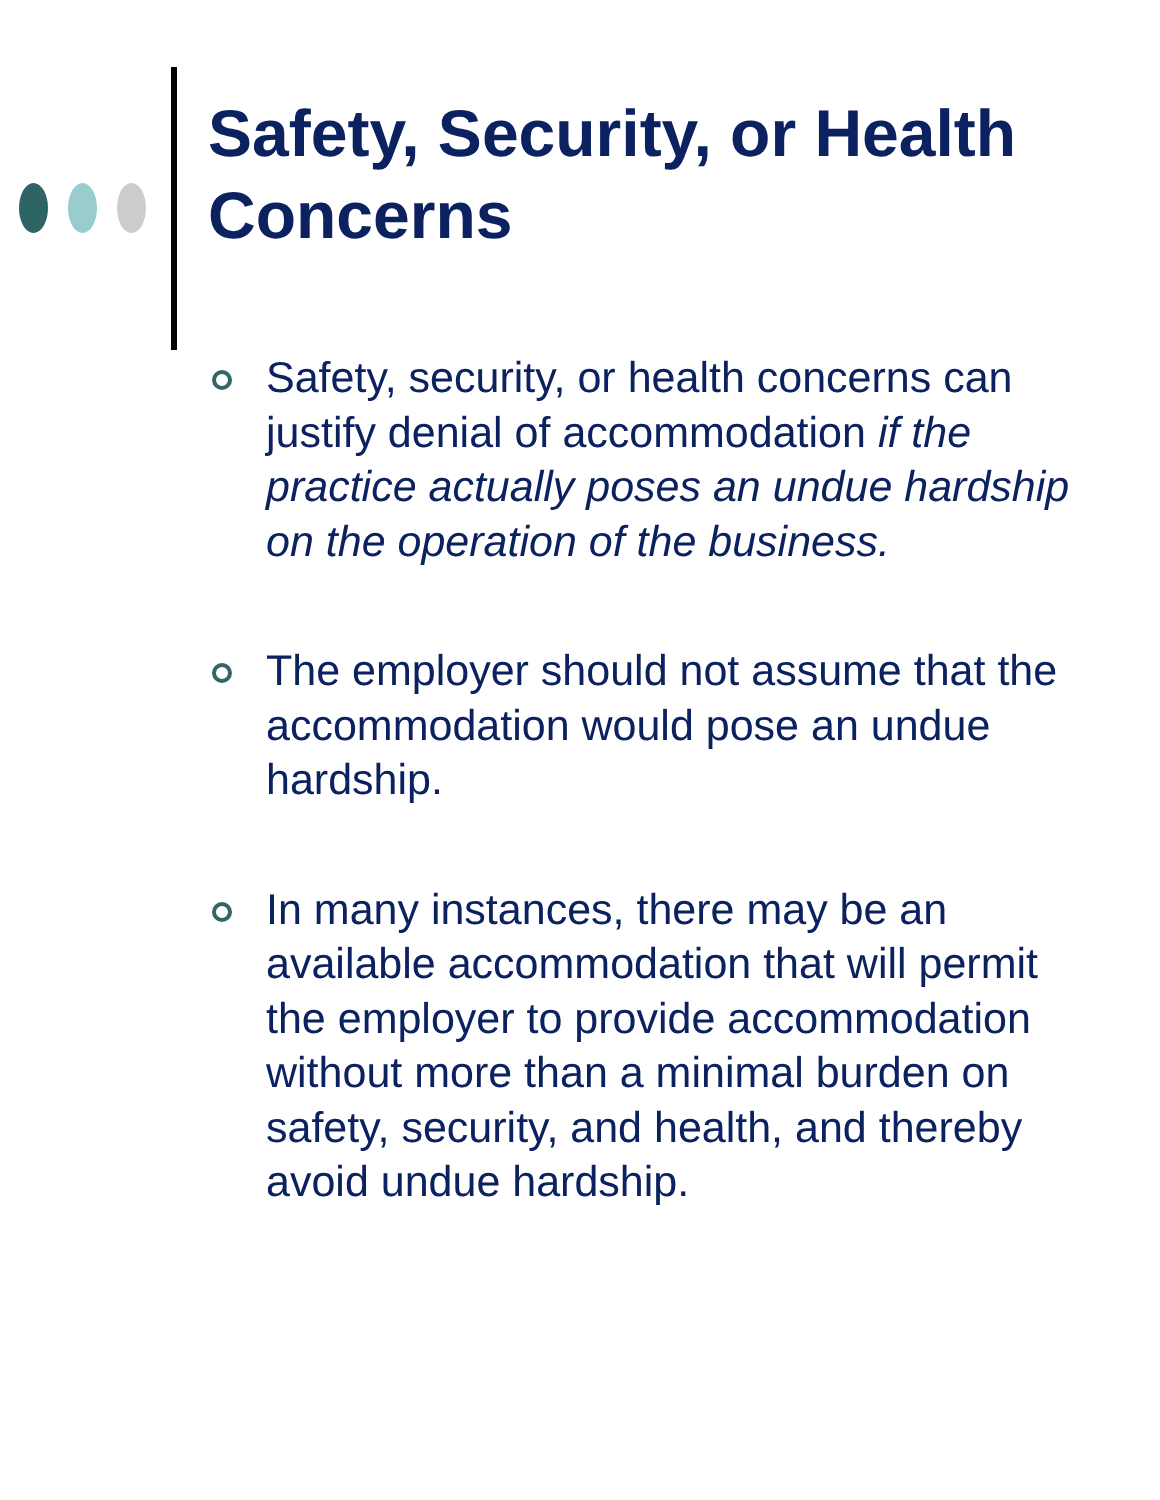Safety, Security, or Health
Concerns
Safety, security, or health concerns can justify denial of accommodation if the practice actually poses an undue hardship on the operation of the business.
The employer should not assume that the accommodation would pose an undue hardship.
In many instances, there may be an available accommodation that will permit the employer to provide accommodation without more than a minimal burden on safety, security, and health, and thereby avoid undue hardship.